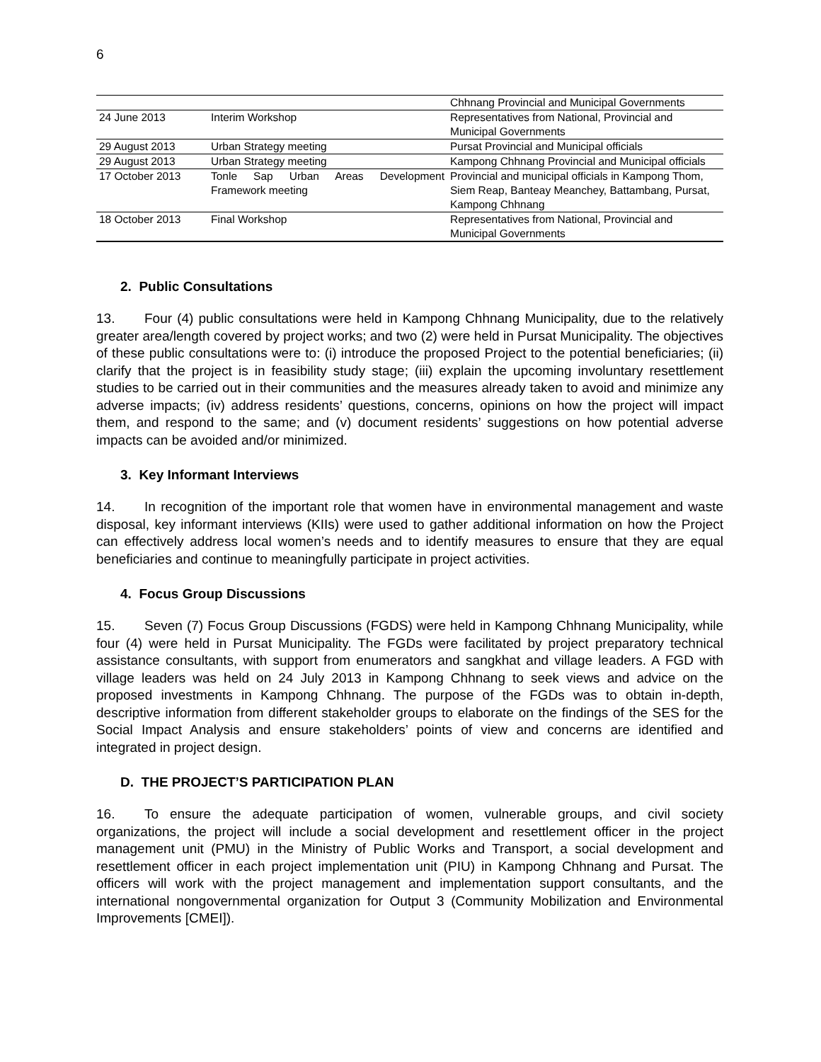6
| | | Chhnang Provincial and Municipal Governments |
| 24 June 2013 | Interim Workshop | Representatives from National, Provincial and Municipal Governments |
| 29 August 2013 | Urban Strategy meeting | Pursat Provincial and Municipal officials |
| 29 August 2013 | Urban Strategy meeting | Kampong Chhnang Provincial and Municipal officials |
| 17 October 2013 | Tonle Sap Urban Areas Development Framework meeting | Provincial and municipal officials in Kampong Thom, Siem Reap, Banteay Meanchey, Battambang, Pursat, Kampong Chhnang |
| 18 October 2013 | Final Workshop | Representatives from National, Provincial and Municipal Governments |
2. Public Consultations
13. Four (4) public consultations were held in Kampong Chhnang Municipality, due to the relatively greater area/length covered by project works; and two (2) were held in Pursat Municipality. The objectives of these public consultations were to: (i) introduce the proposed Project to the potential beneficiaries; (ii) clarify that the project is in feasibility study stage; (iii) explain the upcoming involuntary resettlement studies to be carried out in their communities and the measures already taken to avoid and minimize any adverse impacts; (iv) address residents’ questions, concerns, opinions on how the project will impact them, and respond to the same; and (v) document residents’ suggestions on how potential adverse impacts can be avoided and/or minimized.
3. Key Informant Interviews
14. In recognition of the important role that women have in environmental management and waste disposal, key informant interviews (KIIs) were used to gather additional information on how the Project can effectively address local women’s needs and to identify measures to ensure that they are equal beneficiaries and continue to meaningfully participate in project activities.
4. Focus Group Discussions
15. Seven (7) Focus Group Discussions (FGDS) were held in Kampong Chhnang Municipality, while four (4) were held in Pursat Municipality. The FGDs were facilitated by project preparatory technical assistance consultants, with support from enumerators and sangkhat and village leaders. A FGD with village leaders was held on 24 July 2013 in Kampong Chhnang to seek views and advice on the proposed investments in Kampong Chhnang. The purpose of the FGDs was to obtain in-depth, descriptive information from different stakeholder groups to elaborate on the findings of the SES for the Social Impact Analysis and ensure stakeholders’ points of view and concerns are identified and integrated in project design.
D. THE PROJECT’S PARTICIPATION PLAN
16. To ensure the adequate participation of women, vulnerable groups, and civil society organizations, the project will include a social development and resettlement officer in the project management unit (PMU) in the Ministry of Public Works and Transport, a social development and resettlement officer in each project implementation unit (PIU) in Kampong Chhnang and Pursat. The officers will work with the project management and implementation support consultants, and the international nongovernmental organization for Output 3 (Community Mobilization and Environmental Improvements [CMEI]).